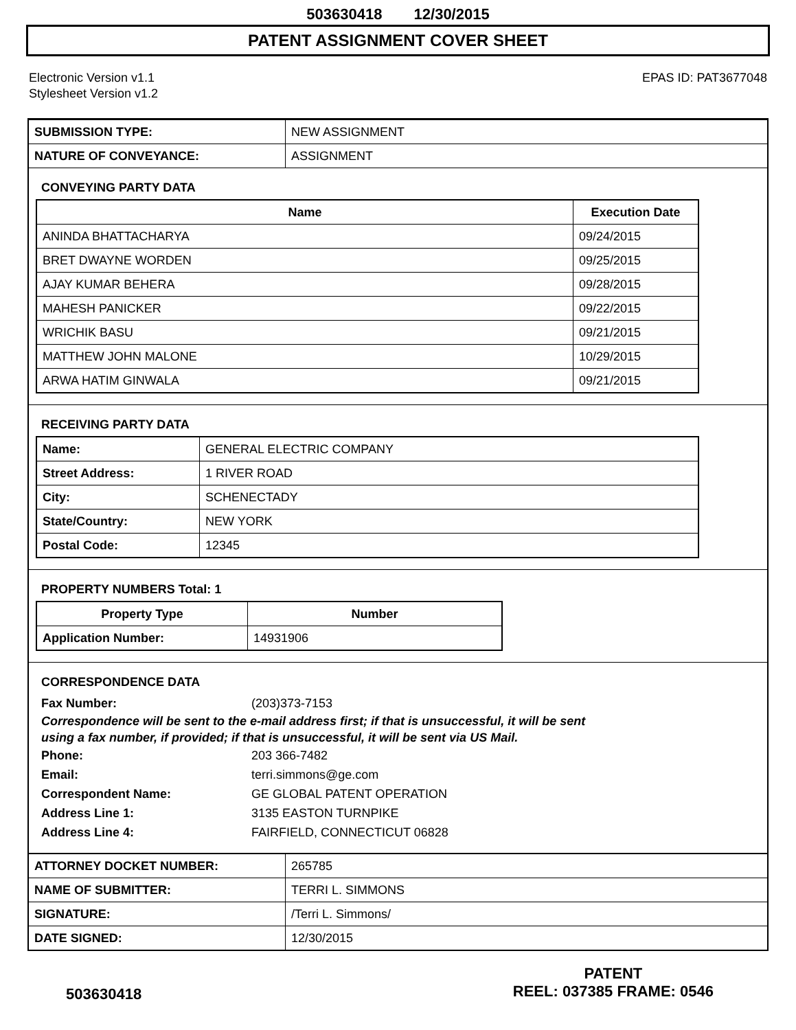503630418 12/30/2015
PATENT ASSIGNMENT COVER SHEET
Electronic Version v1.1
Stylesheet Version v1.2
EPAS ID: PAT3677048
| SUBMISSION TYPE: | NEW ASSIGNMENT |
| NATURE OF CONVEYANCE: | ASSIGNMENT |
CONVEYING PARTY DATA
| Name | Execution Date |
| --- | --- |
| ANINDA BHATTACHARYA | 09/24/2015 |
| BRET DWAYNE WORDEN | 09/25/2015 |
| AJAY KUMAR BEHERA | 09/28/2015 |
| MAHESH PANICKER | 09/22/2015 |
| WRICHIK BASU | 09/21/2015 |
| MATTHEW JOHN MALONE | 10/29/2015 |
| ARWA HATIM GINWALA | 09/21/2015 |
RECEIVING PARTY DATA
| Name: | GENERAL ELECTRIC COMPANY |
| Street Address: | 1 RIVER ROAD |
| City: | SCHENECTADY |
| State/Country: | NEW YORK |
| Postal Code: | 12345 |
PROPERTY NUMBERS Total: 1
| Property Type | Number |
| --- | --- |
| Application Number: | 14931906 |
CORRESPONDENCE DATA
Fax Number: (203)373-7153
Correspondence will be sent to the e-mail address first; if that is unsuccessful, it will be sent
using a fax number, if provided; if that is unsuccessful, it will be sent via US Mail.
Phone: 203 366-7482
Email: terri.simmons@ge.com
Correspondent Name: GE GLOBAL PATENT OPERATION
Address Line 1: 3135 EASTON TURNPIKE
Address Line 4: FAIRFIELD, CONNECTICUT 06828
| ATTORNEY DOCKET NUMBER: | 265785 |
| NAME OF SUBMITTER: | TERRI L. SIMMONS |
| SIGNATURE: | /Terri L. Simmons/ |
| DATE SIGNED: | 12/30/2015 |
503630418
PATENT
REEL: 037385 FRAME: 0546